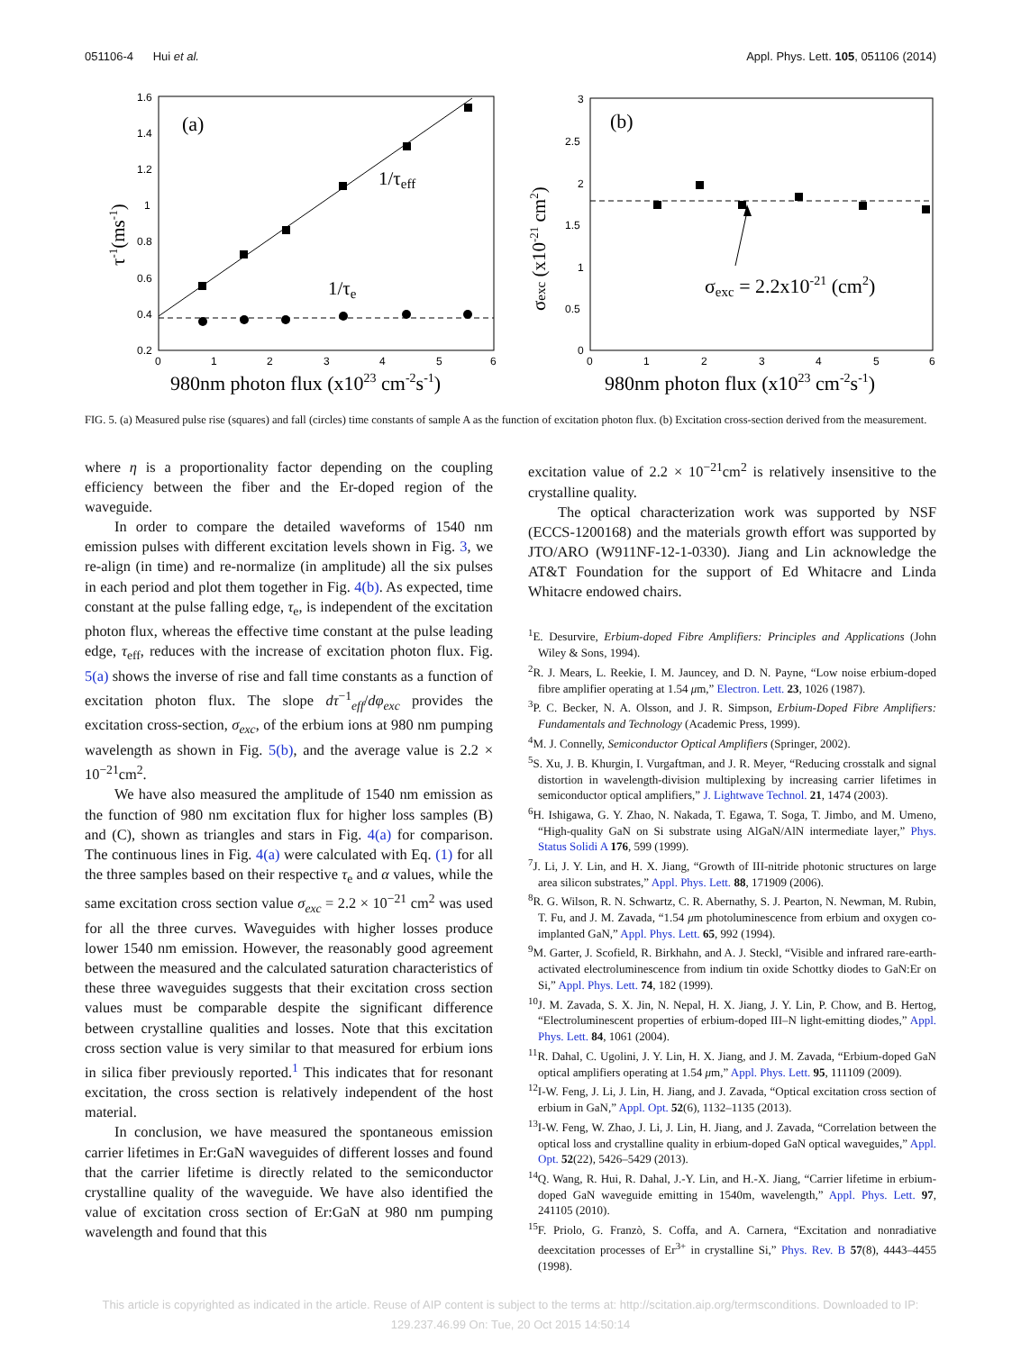051106-4 Hui et al. Appl. Phys. Lett. 105, 051106 (2014)
1.6
1.4
1.2
1
0.8
0.6
0.4
0.2
0
1
2
3
4
5
6
(a)
1/τeff
1/τe
τ-1(ms-1)
980nm photon flux (x1023 cm-2s-1)
3
2.5
2
1.5
1
0.5
0
0
1
2
3
4
5
6
(b)
σexc = 2.2x10-21 (cm2)
σexc (x10-21 cm2)
980nm photon flux (x1023 cm-2s-1)
FIG. 5. (a) Measured pulse rise (squares) and fall (circles) time constants of sample A as the function of excitation photon flux. (b) Excitation cross-section derived from the measurement.
where η is a proportionality factor depending on the coupling efficiency between the fiber and the Er-doped region of the waveguide.
In order to compare the detailed waveforms of 1540 nm emission pulses with different excitation levels shown in Fig. 3, we re-align (in time) and re-normalize (in amplitude) all the six pulses in each period and plot them together in Fig. 4(b). As expected, time constant at the pulse falling edge, τ<sub>e</sub>, is independent of the excitation photon flux, whereas the effective time constant at the pulse leading edge, τ<sub>eff</sub>, reduces with the increase of excitation photon flux. Fig. 5(a) shows the inverse of rise and fall time constants as a function of excitation photon flux. The slope dτ<sup>−1</sup><sub>eff</sub>/dφ<sub>exc</sub> provides the excitation cross-section, σ<sub>exc</sub>, of the erbium ions at 980 nm pumping wavelength as shown in Fig. 5(b), and the average value is 2.2 × 10<sup>−21</sup>cm<sup>2</sup>.
We have also measured the amplitude of 1540 nm emission as the function of 980 nm excitation flux for higher loss samples (B) and (C), shown as triangles and stars in Fig. 4(a) for comparison. The continuous lines in Fig. 4(a) were calculated with Eq. (1) for all the three samples based on their respective τ<sub>e</sub> and α values, while the same excitation cross section value σ<sub>exc</sub> = 2.2 × 10<sup>−21</sup> cm<sup>2</sup> was used for all the three curves. Waveguides with higher losses produce lower 1540 nm emission. However, the reasonably good agreement between the measured and the calculated saturation characteristics of these three waveguides suggests that their excitation cross section values must be comparable despite the significant difference between crystalline qualities and losses. Note that this excitation cross section value is very similar to that measured for erbium ions in silica fiber previously reported.<sup>1</sup> This indicates that for resonant excitation, the cross section is relatively independent of the host material.
In conclusion, we have measured the spontaneous emission carrier lifetimes in Er:GaN waveguides of different losses and found that the carrier lifetime is directly related to the semiconductor crystalline quality of the waveguide. We have also identified the value of excitation cross section of Er:GaN at 980 nm pumping wavelength and found that this
excitation value of 2.2 × 10<sup>−21</sup>cm<sup>2</sup> is relatively insensitive to the crystalline quality.
The optical characterization work was supported by NSF (ECCS-1200168) and the materials growth effort was supported by JTO/ARO (W911NF-12-1-0330). Jiang and Lin acknowledge the AT&T Foundation for the support of Ed Whitacre and Linda Whitacre endowed chairs.
<sup>1</sup> E. Desurvire, Erbium-doped Fibre Amplifiers: Principles and Applications (John Wiley & Sons, 1994).
<sup>2</sup> R. J. Mears, L. Reekie, I. M. Jauncey, and D. N. Payne, “Low noise erbium-doped fibre amplifier operating at 1.54 μm,” Electron. Lett. 23, 1026 (1987).
<sup>3</sup> P. C. Becker, N. A. Olsson, and J. R. Simpson, Erbium-Doped Fibre Amplifiers: Fundamentals and Technology (Academic Press, 1999).
<sup>4</sup> M. J. Connelly, Semiconductor Optical Amplifiers (Springer, 2002).
<sup>5</sup> S. Xu, J. B. Khurgin, I. Vurgaftman, and J. R. Meyer, “Reducing crosstalk and signal distortion in wavelength-division multiplexing by increasing carrier lifetimes in semiconductor optical amplifiers,” J. Lightwave Technol. 21, 1474 (2003).
<sup>6</sup>H. Ishigawa, G. Y. Zhao, N. Nakada, T. Egawa, T. Soga, T. Jimbo, and M. Umeno, “High-quality GaN on Si substrate using AlGaN/AlN intermediate layer,” Phys. Status Solidi A 176, 599 (1999).
<sup>7</sup> J. Li, J. Y. Lin, and H. X. Jiang, “Growth of III-nitride photonic structures on large area silicon substrates,” Appl. Phys. Lett. 88, 171909 (2006).
<sup>8</sup> R. G. Wilson, R. N. Schwartz, C. R. Abernathy, S. J. Pearton, N. Newman, M. Rubin, T. Fu, and J. M. Zavada, “1.54 μm photoluminescence from erbium and oxygen co-implanted GaN,” Appl. Phys. Lett. 65, 992 (1994).
<sup>9</sup> M. Garter, J. Scofield, R. Birkhahn, and A. J. Steckl, “Visible and infrared rare-earth-activated electroluminescence from indium tin oxide Schottky diodes to GaN:Er on Si,” Appl. Phys. Lett. 74, 182 (1999).
<sup>10</sup> J. M. Zavada, S. X. Jin, N. Nepal, H. X. Jiang, J. Y. Lin, P. Chow, and B. Hertog, “Electroluminescent properties of erbium-doped III–N light-emitting diodes,” Appl. Phys. Lett. 84, 1061 (2004).
<sup>11</sup> R. Dahal, C. Ugolini, J. Y. Lin, H. X. Jiang, and J. M. Zavada, “Erbium-doped GaN optical amplifiers operating at 1.54 μm,” Appl. Phys. Lett. 95, 111109 (2009).
<sup>12</sup> I-W. Feng, J. Li, J. Lin, H. Jiang, and J. Zavada, “Optical excitation cross section of erbium in GaN,” Appl. Opt. 52(6), 1132–1135 (2013).
<sup>13</sup> I-W. Feng, W. Zhao, J. Li, J. Lin, H. Jiang, and J. Zavada, “Correlation between the optical loss and crystalline quality in erbium-doped GaN optical waveguides,” Appl. Opt. 52(22), 5426–5429 (2013).
<sup>14</sup> Q. Wang, R. Hui, R. Dahal, J.-Y. Lin, and H.-X. Jiang, “Carrier lifetime in erbium-doped GaN waveguide emitting in 1540m, wavelength,” Appl. Phys. Lett. 97, 241105 (2010).
<sup>15</sup>F. Priolo, G. Franzò, S. Coffa, and A. Carnera, “Excitation and nonradiative deexcitation processes of Er<sup>3+</sup> in crystalline Si,” Phys. Rev. B 57(8), 4443–4455 (1998).
This article is copyrighted as indicated in the article. Reuse of AIP content is subject to the terms at: http://scitation.aip.org/termsconditions. Downloaded to IP:
129.237.46.99 On: Tue, 20 Oct 2015 14:50:14